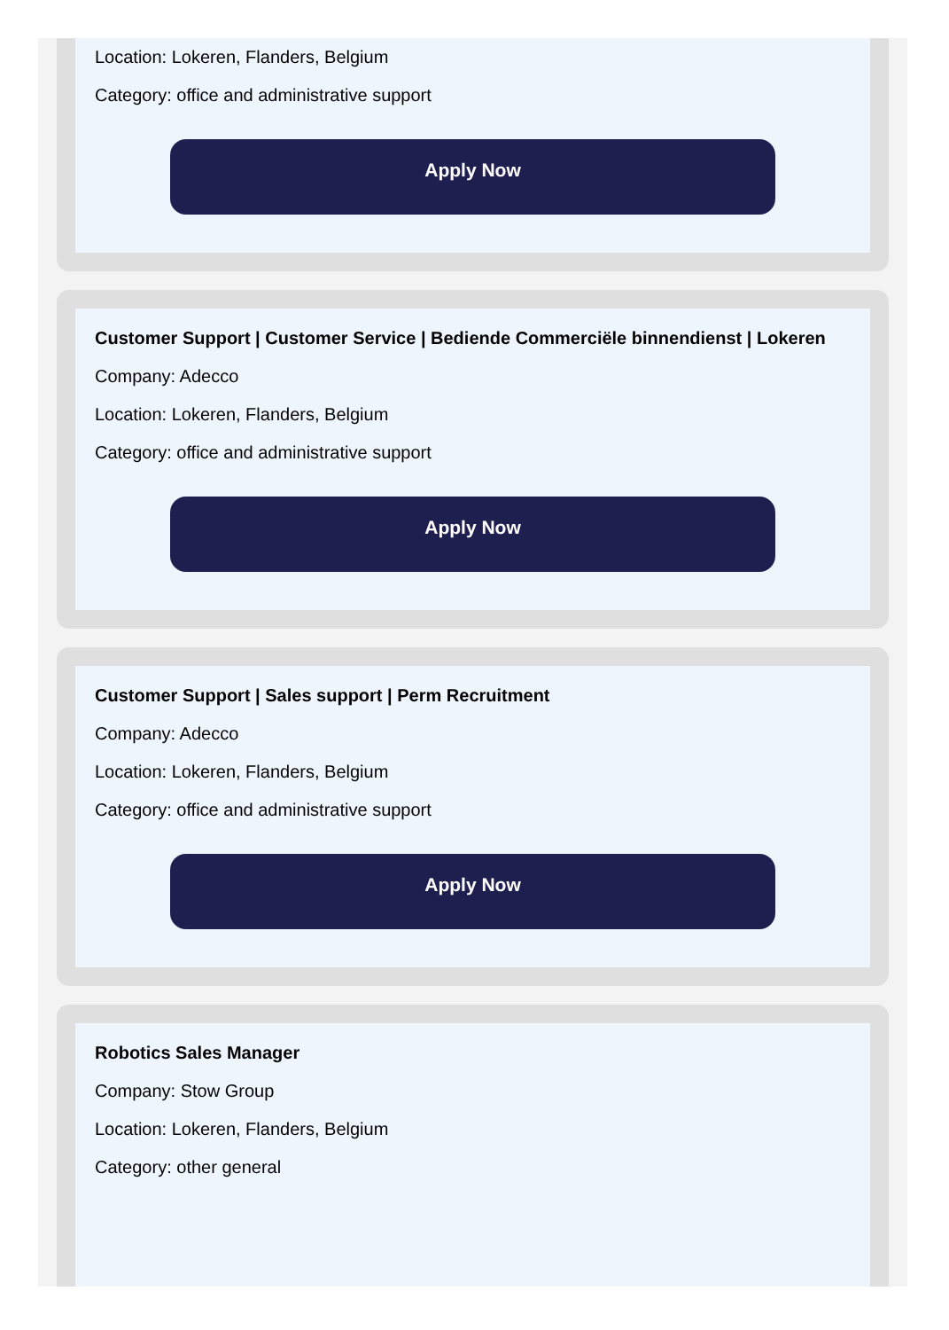Location: Lokeren, Flanders, Belgium
Category: office and administrative support
Apply Now
Customer Support | Customer Service | Bediende Commerciële binnendienst | Lokeren
Company: Adecco
Location: Lokeren, Flanders, Belgium
Category: office and administrative support
Apply Now
Customer Support | Sales support | Perm Recruitment
Company: Adecco
Location: Lokeren, Flanders, Belgium
Category: office and administrative support
Apply Now
Robotics Sales Manager
Company: Stow Group
Location: Lokeren, Flanders, Belgium
Category: other general